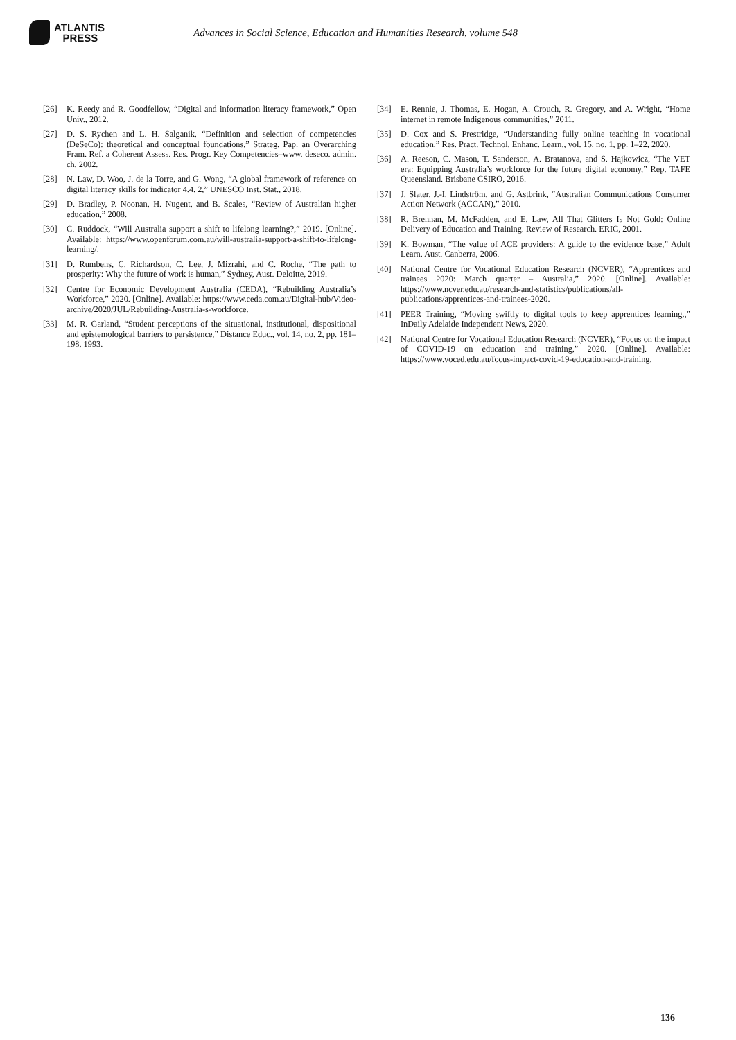ATLANTIS
PRESS
Advances in Social Science, Education and Humanities Research, volume 548
[26] K. Reedy and R. Goodfellow, “Digital and information literacy framework,” Open Univ., 2012.
[27] D. S. Rychen and L. H. Salganik, “Definition and selection of competencies (DeSeCo): theoretical and conceptual foundations,” Strateg. Pap. an Overarching Fram. Ref. a Coherent Assess. Res. Progr. Key Competencies–www. deseco. admin. ch, 2002.
[28] N. Law, D. Woo, J. de la Torre, and G. Wong, “A global framework of reference on digital literacy skills for indicator 4.4. 2,” UNESCO Inst. Stat., 2018.
[29] D. Bradley, P. Noonan, H. Nugent, and B. Scales, “Review of Australian higher education,” 2008.
[30] C. Ruddock, “Will Australia support a shift to lifelong learning?,” 2019. [Online]. Available: https://www.openforum.com.au/will-australia-support-a-shift-to-lifelong-learning/.
[31] D. Rumbens, C. Richardson, C. Lee, J. Mizrahi, and C. Roche, “The path to prosperity: Why the future of work is human,” Sydney, Aust. Deloitte, 2019.
[32] Centre for Economic Development Australia (CEDA), “Rebuilding Australia’s Workforce,” 2020. [Online]. Available: https://www.ceda.com.au/Digital-hub/Video-archive/2020/JUL/Rebuilding-Australia-s-workforce.
[33] M. R. Garland, “Student perceptions of the situational, institutional, dispositional and epistemological barriers to persistence,” Distance Educ., vol. 14, no. 2, pp. 181–198, 1993.
[34] E. Rennie, J. Thomas, E. Hogan, A. Crouch, R. Gregory, and A. Wright, “Home internet in remote Indigenous communities,” 2011.
[35] D. Cox and S. Prestridge, “Understanding fully online teaching in vocational education,” Res. Pract. Technol. Enhanc. Learn., vol. 15, no. 1, pp. 1–22, 2020.
[36] A. Reeson, C. Mason, T. Sanderson, A. Bratanova, and S. Hajkowicz, “The VET era: Equipping Australia’s workforce for the future digital economy,” Rep. TAFE Queensland. Brisbane CSIRO, 2016.
[37] J. Slater, J.-I. Lindström, and G. Astbrink, “Australian Communications Consumer Action Network (ACCAN),” 2010.
[38] R. Brennan, M. McFadden, and E. Law, All That Glitters Is Not Gold: Online Delivery of Education and Training. Review of Research. ERIC, 2001.
[39] K. Bowman, “The value of ACE providers: A guide to the evidence base,” Adult Learn. Aust. Canberra, 2006.
[40] National Centre for Vocational Education Research (NCVER), “Apprentices and trainees 2020: March quarter – Australia,” 2020. [Online]. Available: https://www.ncver.edu.au/research-and-statistics/publications/all- publications/apprentices-and-trainees-2020.
[41] PEER Training, “Moving swiftly to digital tools to keep apprentices learning.,” InDaily Adelaide Independent News, 2020.
[42] National Centre for Vocational Education Research (NCVER), “Focus on the impact of COVID-19 on education and training,” 2020. [Online]. Available: https://www.voced.edu.au/focus-impact-covid-19-education-and-training.
136